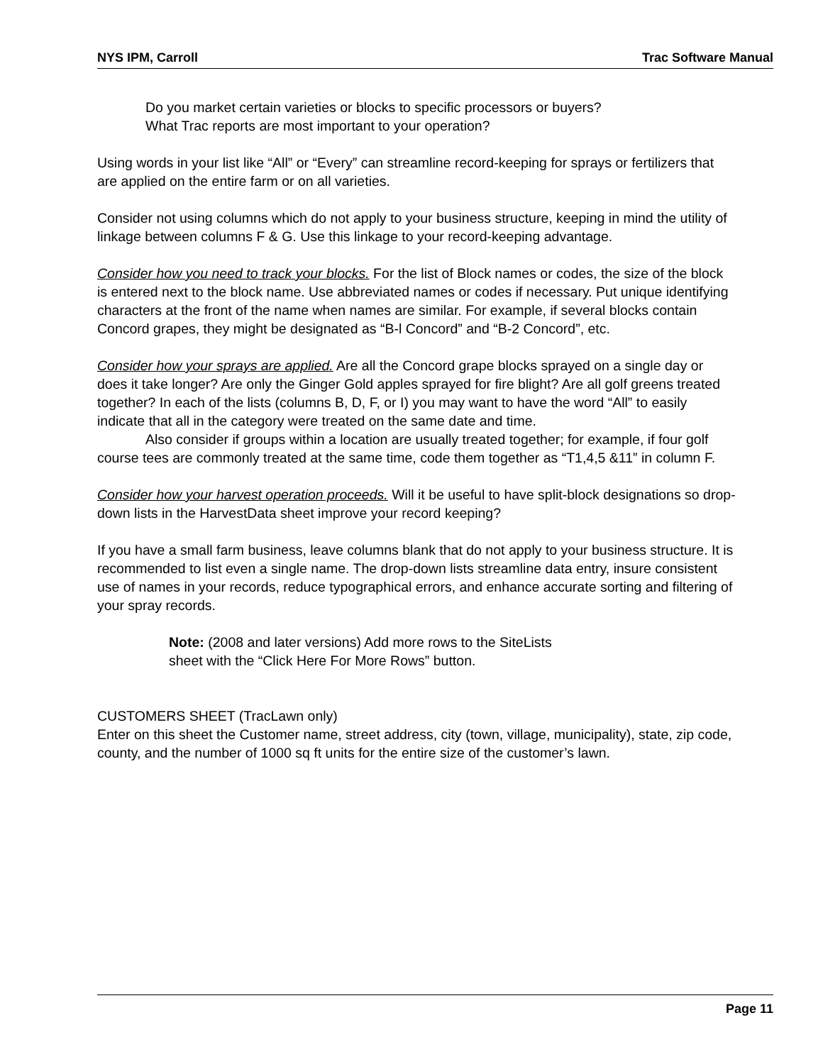NYS IPM, Carroll Trac Software Manual
Do you market certain varieties or blocks to specific processors or buyers?
What Trac reports are most important to your operation?
Using words in your list like “All” or “Every” can streamline record-keeping for sprays or fertilizers that are applied on the entire farm or on all varieties.
Consider not using columns which do not apply to your business structure, keeping in mind the utility of linkage between columns F & G. Use this linkage to your record-keeping advantage.
Consider how you need to track your blocks. For the list of Block names or codes, the size of the block is entered next to the block name. Use abbreviated names or codes if necessary. Put unique identifying characters at the front of the name when names are similar. For example, if several blocks contain Concord grapes, they might be designated as “B-l Concord” and “B-2 Concord”, etc.
Consider how your sprays are applied. Are all the Concord grape blocks sprayed on a single day or does it take longer? Are only the Ginger Gold apples sprayed for fire blight? Are all golf greens treated together? In each of the lists (columns B, D, F, or I) you may want to have the word “All” to easily indicate that all in the category were treated on the same date and time.
Also consider if groups within a location are usually treated together; for example, if four golf course tees are commonly treated at the same time, code them together as “T1,4,5 &11” in column F.
Consider how your harvest operation proceeds. Will it be useful to have split-block designations so drop-down lists in the HarvestData sheet improve your record keeping?
If you have a small farm business, leave columns blank that do not apply to your business structure. It is recommended to list even a single name. The drop-down lists streamline data entry, insure consistent use of names in your records, reduce typographical errors, and enhance accurate sorting and filtering of your spray records.
Note: (2008 and later versions) Add more rows to the SiteLists
sheet with the “Click Here For More Rows” button.
CUSTOMERS SHEET (TracLawn only)
Enter on this sheet the Customer name, street address, city (town, village, municipality), state, zip code, county, and the number of 1000 sq ft units for the entire size of the customer’s lawn.
Page 11